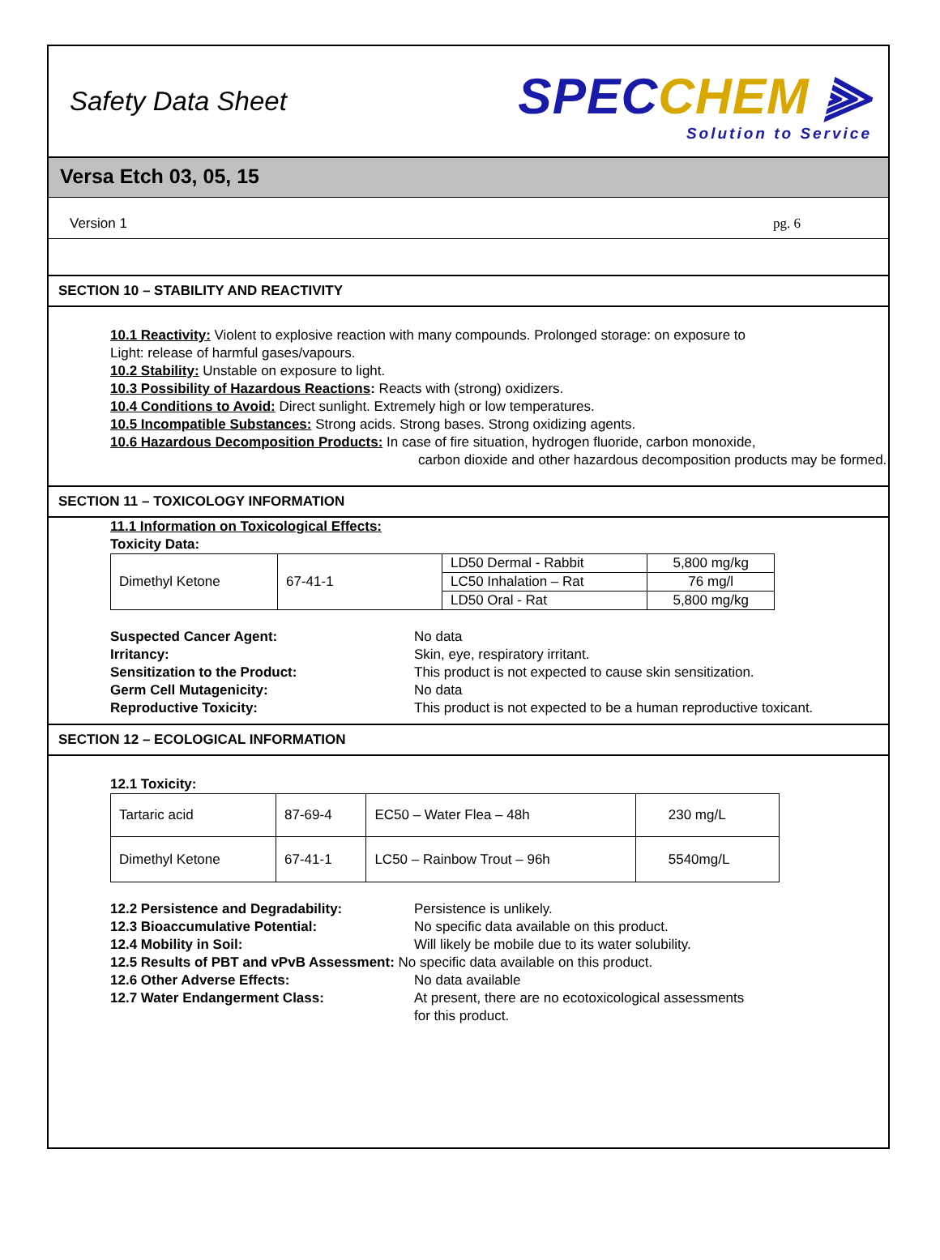Safety Data Sheet
SPECCHEM ⫸
Solution to Service
Versa Etch 03, 05, 15
Version 1 pg. 6
SECTION 10 – STABILITY AND REACTIVITY
10.1 Reactivity: Violent to explosive reaction with many compounds. Prolonged storage: on exposure to
Light: release of harmful gases/vapours.
10.2 Stability: Unstable on exposure to light.
10.3 Possibility of Hazardous Reactions: Reacts with (strong) oxidizers.
10.4 Conditions to Avoid: Direct sunlight. Extremely high or low temperatures.
10.5 Incompatible Substances: Strong acids. Strong bases. Strong oxidizing agents.
10.6 Hazardous Decomposition Products: In case of fire situation, hydrogen fluoride, carbon monoxide,
carbon dioxide and other hazardous decomposition products may be formed.
SECTION 11 – TOXICOLOGY INFORMATION
11.1 Information on Toxicological Effects:
Toxicity Data:
| Dimethyl Ketone | 67-41-1 | LD50 Dermal - Rabbit | 5,800 mg/kg |
| | | LC50 Inhalation – Rat | 76 mg/l |
| | | LD50 Oral - Rat | 5,800 mg/kg |
Suspected Cancer Agent: No data Irritancy: Skin, eye, respiratory irritant. Sensitization to the Product: This product is not expected to cause skin sensitization. Germ Cell Mutagenicity: No data Reproductive Toxicity: This product is not expected to be a human reproductive toxicant.
SECTION 12 – ECOLOGICAL INFORMATION
12.1 Toxicity:
| Tartaric acid | 87-69-4 | EC50 – Water Flea – 48h | 230 mg/L |
| Dimethyl Ketone | 67-41-1 | LC50 – Rainbow Trout – 96h | 5540mg/L |
12.2 Persistence and Degradability: Persistence is unlikely. 12.3 Bioaccumulative Potential: No specific data available on this product. 12.4 Mobility in Soil: Will likely be mobile due to its water solubility.
12.5 Results of PBT and vPvB Assessment: No specific data available on this product.
12.6 Other Adverse Effects: No data available 12.7 Water Endangerment Class: At present, there are no ecotoxicological assessments
for this product.